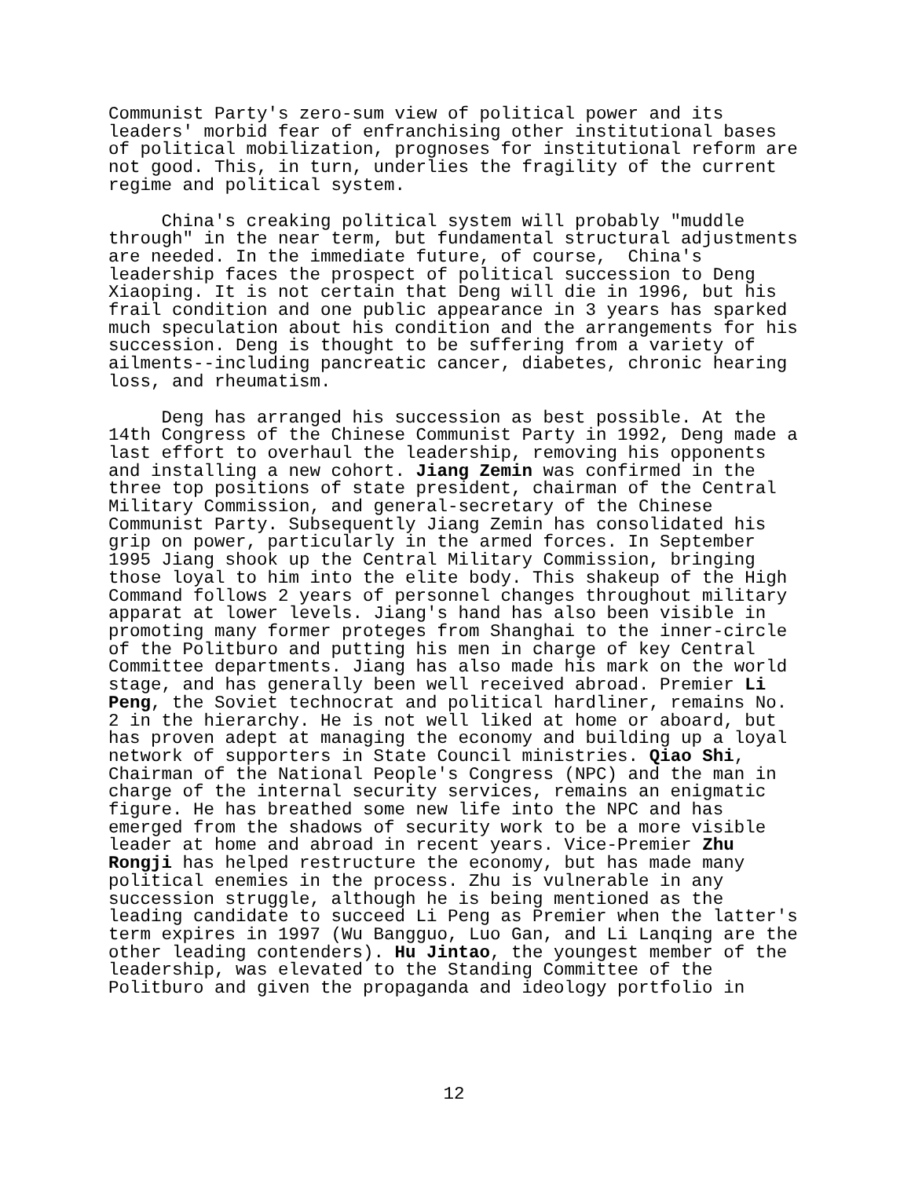Communist Party's zero-sum view of political power and its leaders' morbid fear of enfranchising other institutional bases of political mobilization, prognoses for institutional reform are not good. This, in turn, underlies the fragility of the current regime and political system.
China's creaking political system will probably "muddle through" in the near term, but fundamental structural adjustments are needed. In the immediate future, of course, China's leadership faces the prospect of political succession to Deng Xiaoping. It is not certain that Deng will die in 1996, but his frail condition and one public appearance in 3 years has sparked much speculation about his condition and the arrangements for his succession. Deng is thought to be suffering from a variety of ailments--including pancreatic cancer, diabetes, chronic hearing loss, and rheumatism.
Deng has arranged his succession as best possible. At the 14th Congress of the Chinese Communist Party in 1992, Deng made a last effort to overhaul the leadership, removing his opponents and installing a new cohort. Jiang Zemin was confirmed in the three top positions of state president, chairman of the Central Military Commission, and general-secretary of the Chinese Communist Party. Subsequently Jiang Zemin has consolidated his grip on power, particularly in the armed forces. In September 1995 Jiang shook up the Central Military Commission, bringing those loyal to him into the elite body. This shakeup of the High Command follows 2 years of personnel changes throughout military apparat at lower levels. Jiang's hand has also been visible in promoting many former proteges from Shanghai to the inner-circle of the Politburo and putting his men in charge of key Central Committee departments. Jiang has also made his mark on the world stage, and has generally been well received abroad. Premier Li Peng, the Soviet technocrat and political hardliner, remains No. 2 in the hierarchy. He is not well liked at home or aboard, but has proven adept at managing the economy and building up a loyal network of supporters in State Council ministries. Qiao Shi, Chairman of the National People's Congress (NPC) and the man in charge of the internal security services, remains an enigmatic figure. He has breathed some new life into the NPC and has emerged from the shadows of security work to be a more visible leader at home and abroad in recent years. Vice-Premier Zhu Rongji has helped restructure the economy, but has made many political enemies in the process. Zhu is vulnerable in any succession struggle, although he is being mentioned as the leading candidate to succeed Li Peng as Premier when the latter's term expires in 1997 (Wu Bangguo, Luo Gan, and Li Lanqing are the other leading contenders). Hu Jintao, the youngest member of the leadership, was elevated to the Standing Committee of the Politburo and given the propaganda and ideology portfolio in
12